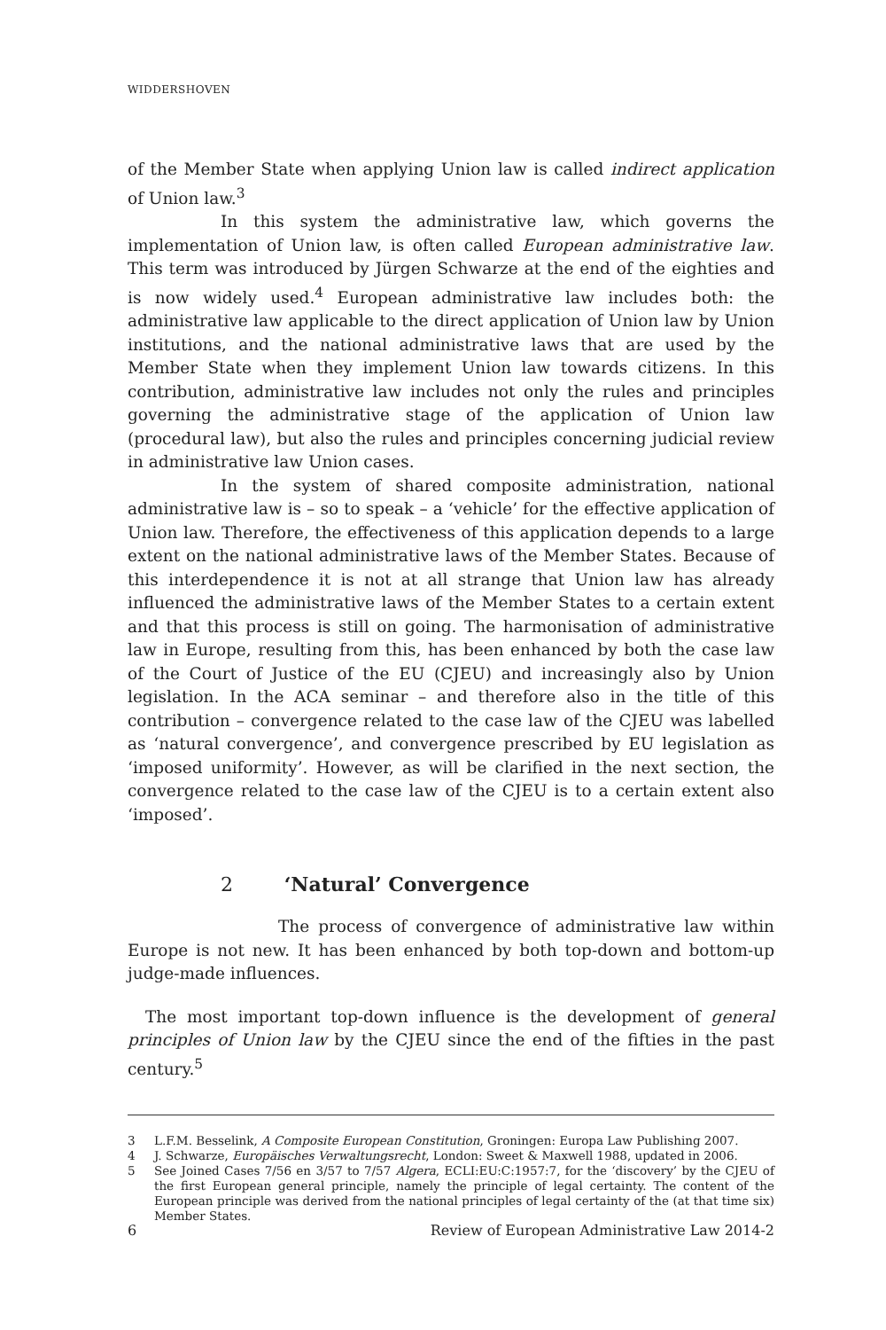WIDDERSHOVEN
of the Member State when applying Union law is called indirect application of Union law.<sup>3</sup>
In this system the administrative law, which governs the implementation of Union law, is often called European administrative law. This term was introduced by Jürgen Schwarze at the end of the eighties and is now widely used.<sup>4</sup> European administrative law includes both: the administrative law applicable to the direct application of Union law by Union institutions, and the national administrative laws that are used by the Member State when they implement Union law towards citizens. In this contribution, administrative law includes not only the rules and principles governing the administrative stage of the application of Union law (procedural law), but also the rules and principles concerning judicial review in administrative law Union cases.
In the system of shared composite administration, national administrative law is – so to speak – a ‘vehicle’ for the effective application of Union law. Therefore, the effectiveness of this application depends to a large extent on the national administrative laws of the Member States. Because of this interdependence it is not at all strange that Union law has already influenced the administrative laws of the Member States to a certain extent and that this process is still on going. The harmonisation of administrative law in Europe, resulting from this, has been enhanced by both the case law of the Court of Justice of the EU (CJEU) and increasingly also by Union legislation. In the ACA seminar – and therefore also in the title of this contribution – convergence related to the case law of the CJEU was labelled as ‘natural convergence’, and convergence prescribed by EU legislation as ‘imposed uniformity’. However, as will be clarified in the next section, the convergence related to the case law of the CJEU is to a certain extent also ‘imposed’.
2 ‘Natural’ Convergence
The process of convergence of administrative law within Europe is not new. It has been enhanced by both top-down and bottom-up judge-made influences.
The most important top-down influence is the development of general principles of Union law by the CJEU since the end of the fifties in the past century.<sup>5</sup>
3 L.F.M. Besselink, A Composite European Constitution, Groningen: Europa Law Publishing 2007.
4 J. Schwarze, Europäisches Verwaltungsrecht, London: Sweet & Maxwell 1988, updated in 2006.
5 See Joined Cases 7/56 en 3/57 to 7/57 Algera, ECLI:EU:C:1957:7, for the ‘discovery’ by the CJEU of the first European general principle, namely the principle of legal certainty. The content of the European principle was derived from the national principles of legal certainty of the (at that time six) Member States.
6 Review of European Administrative Law 2014-2